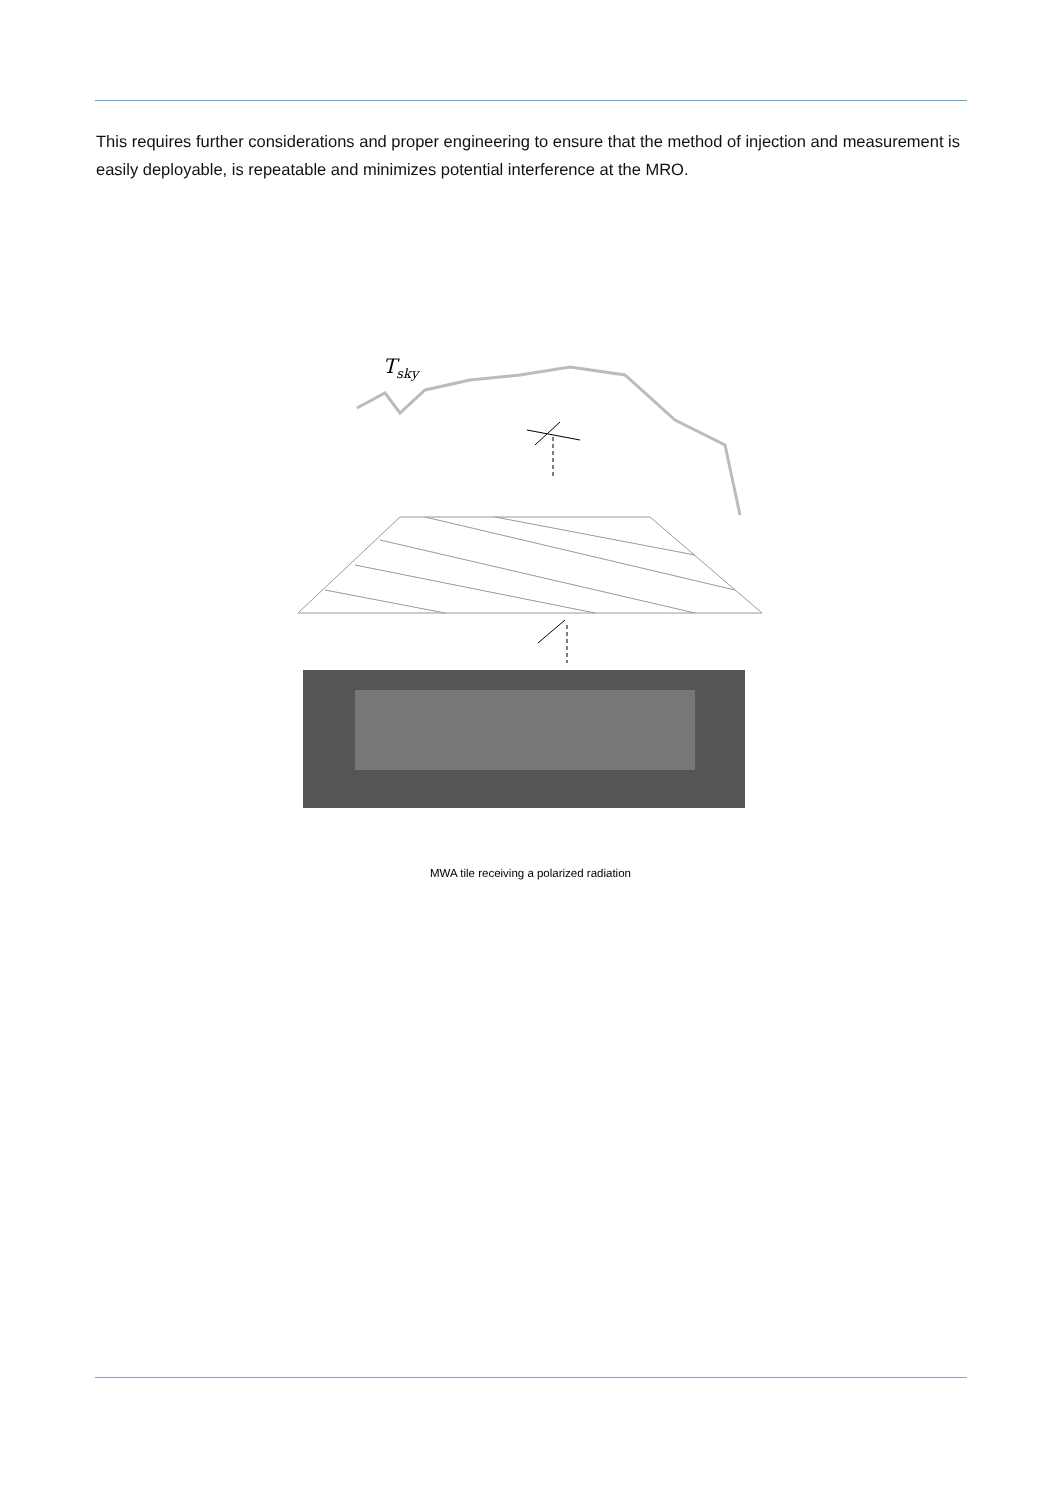This requires further considerations and proper engineering to ensure that the method of injection and measurement is easily deployable, is repeatable and minimizes potential interference at the MRO.
Tsky
MWA tile receiving a polarized radiation